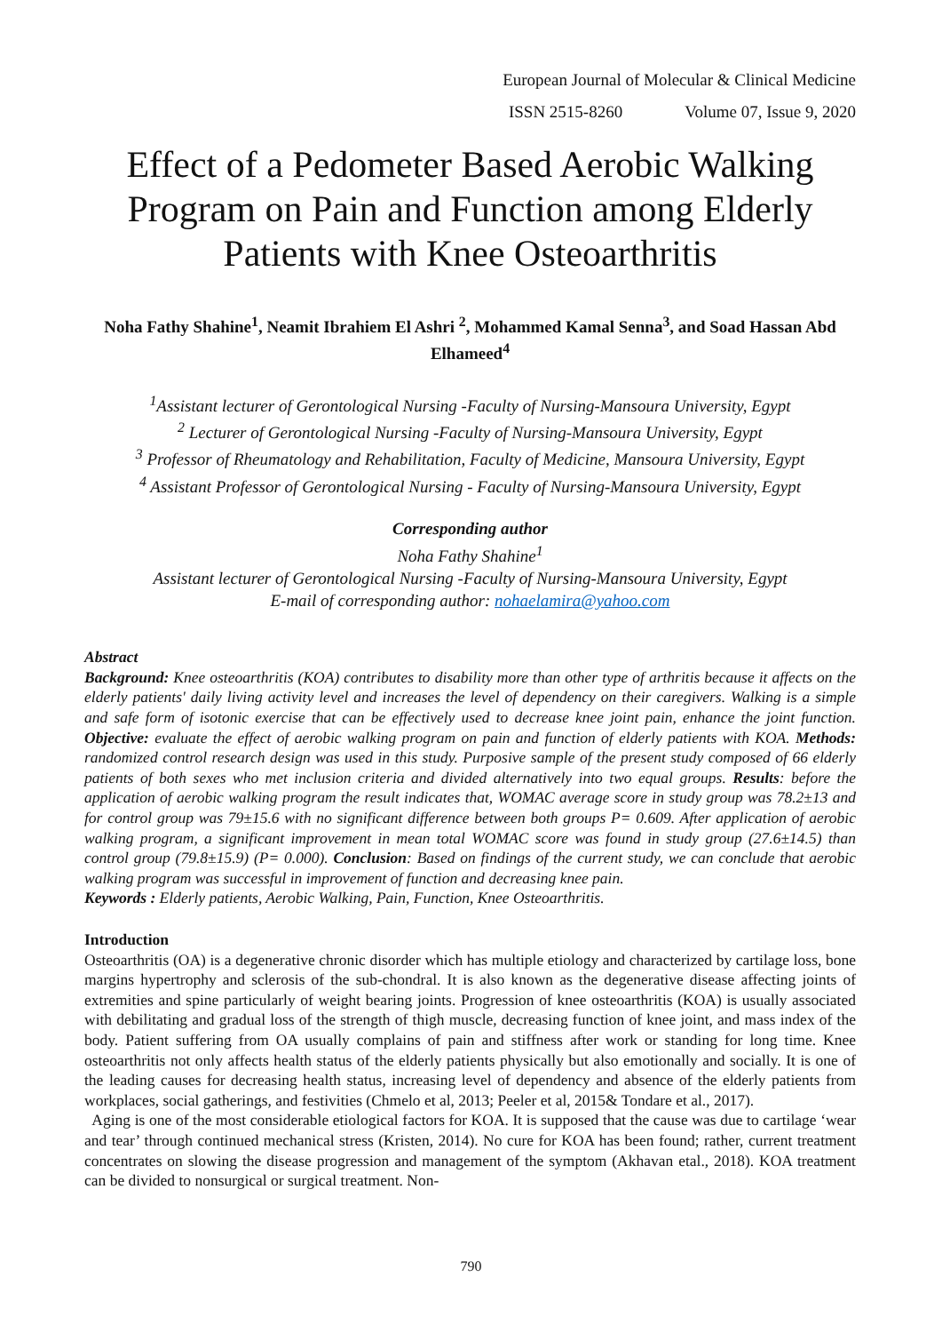European Journal of Molecular & Clinical Medicine
ISSN 2515-8260 Volume 07, Issue 9, 2020
Effect of a Pedometer Based Aerobic Walking Program on Pain and Function among Elderly Patients with Knee Osteoarthritis
Noha Fathy Shahine<sup>1</sup>, Neamit Ibrahiem El Ashri <sup>2</sup>, Mohammed Kamal Senna<sup>3</sup>, and Soad Hassan Abd Elhameed<sup>4</sup>
<sup>1</sup> Assistant lecturer of Gerontological Nursing -Faculty of Nursing-Mansoura University, Egypt
<sup>2</sup> Lecturer of Gerontological Nursing -Faculty of Nursing-Mansoura University, Egypt
<sup>3</sup> Professor of Rheumatology and Rehabilitation, Faculty of Medicine, Mansoura University, Egypt
<sup>4</sup> Assistant Professor of Gerontological Nursing - Faculty of Nursing-Mansoura University, Egypt
Corresponding author
Noha Fathy Shahine<sup>1</sup>
Assistant lecturer of Gerontological Nursing -Faculty of Nursing-Mansoura University, Egypt
E-mail of corresponding author: nohaelamira@yahoo.com
Abstract
Background: Knee osteoarthritis (KOA) contributes to disability more than other type of arthritis because it affects on the elderly patients' daily living activity level and increases the level of dependency on their caregivers. Walking is a simple and safe form of isotonic exercise that can be effectively used to decrease knee joint pain, enhance the joint function. Objective: evaluate the effect of aerobic walking program on pain and function of elderly patients with KOA. Methods: randomized control research design was used in this study. Purposive sample of the present study composed of 66 elderly patients of both sexes who met inclusion criteria and divided alternatively into two equal groups. Results: before the application of aerobic walking program the result indicates that, WOMAC average score in study group was 78.2±13 and for control group was 79±15.6 with no significant difference between both groups P= 0.609. After application of aerobic walking program, a significant improvement in mean total WOMAC score was found in study group (27.6±14.5) than control group (79.8±15.9) (P= 0.000). Conclusion: Based on findings of the current study, we can conclude that aerobic walking program was successful in improvement of function and decreasing knee pain.
Keywords : Elderly patients, Aerobic Walking, Pain, Function, Knee Osteoarthritis.
Introduction
Osteoarthritis (OA) is a degenerative chronic disorder which has multiple etiology and characterized by cartilage loss, bone margins hypertrophy and sclerosis of the sub-chondral. It is also known as the degenerative disease affecting joints of extremities and spine particularly of weight bearing joints. Progression of knee osteoarthritis (KOA) is usually associated with debilitating and gradual loss of the strength of thigh muscle, decreasing function of knee joint, and mass index of the body. Patient suffering from OA usually complains of pain and stiffness after work or standing for long time. Knee osteoarthritis not only affects health status of the elderly patients physically but also emotionally and socially. It is one of the leading causes for decreasing health status, increasing level of dependency and absence of the elderly patients from workplaces, social gatherings, and festivities (Chmelo et al, 2013; Peeler et al, 2015& Tondare et al., 2017).
Aging is one of the most considerable etiological factors for KOA. It is supposed that the cause was due to cartilage ‘wear and tear’ through continued mechanical stress (Kristen, 2014). No cure for KOA has been found; rather, current treatment concentrates on slowing the disease progression and management of the symptom (Akhavan etal., 2018). KOA treatment can be divided to nonsurgical or surgical treatment. Non-
790